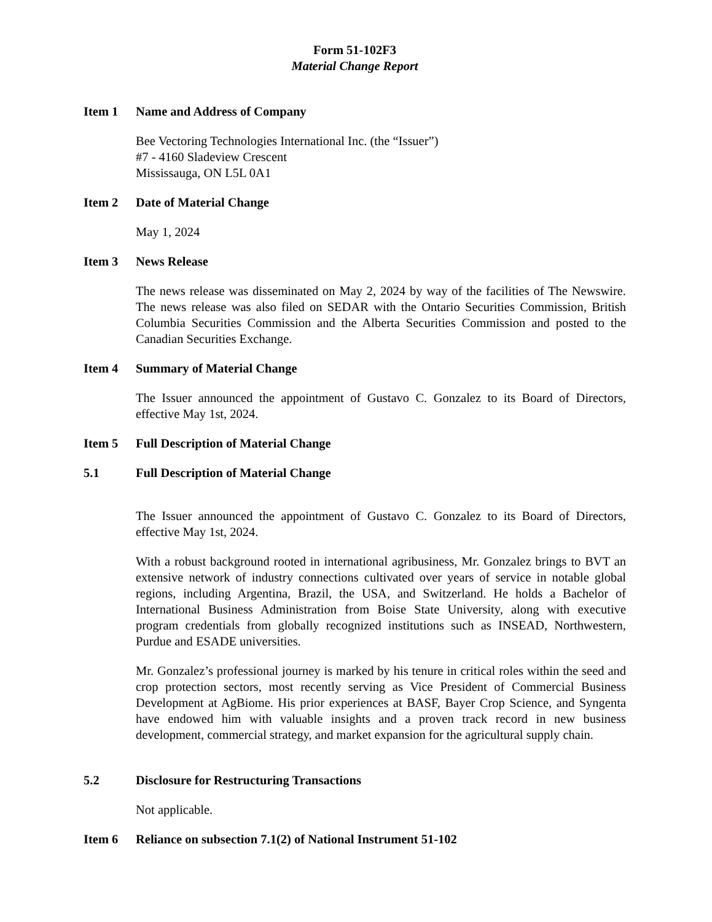Form 51-102F3
Material Change Report
Item 1 Name and Address of Company
Bee Vectoring Technologies International Inc. (the “Issuer”)
#7 - 4160 Sladeview Crescent
Mississauga, ON L5L 0A1
Item 2 Date of Material Change
May 1, 2024
Item 3 News Release
The news release was disseminated on May 2, 2024 by way of the facilities of The Newswire. The news release was also filed on SEDAR with the Ontario Securities Commission, British Columbia Securities Commission and the Alberta Securities Commission and posted to the Canadian Securities Exchange.
Item 4 Summary of Material Change
The Issuer announced the appointment of Gustavo C. Gonzalez to its Board of Directors, effective May 1st, 2024.
Item 5 Full Description of Material Change
5.1 Full Description of Material Change
The Issuer announced the appointment of Gustavo C. Gonzalez to its Board of Directors, effective May 1st, 2024.
With a robust background rooted in international agribusiness, Mr. Gonzalez brings to BVT an extensive network of industry connections cultivated over years of service in notable global regions, including Argentina, Brazil, the USA, and Switzerland. He holds a Bachelor of International Business Administration from Boise State University, along with executive program credentials from globally recognized institutions such as INSEAD, Northwestern, Purdue and ESADE universities.
Mr. Gonzalez’s professional journey is marked by his tenure in critical roles within the seed and crop protection sectors, most recently serving as Vice President of Commercial Business Development at AgBiome. His prior experiences at BASF, Bayer Crop Science, and Syngenta have endowed him with valuable insights and a proven track record in new business development, commercial strategy, and market expansion for the agricultural supply chain.
5.2 Disclosure for Restructuring Transactions
Not applicable.
Item 6 Reliance on subsection 7.1(2) of National Instrument 51-102